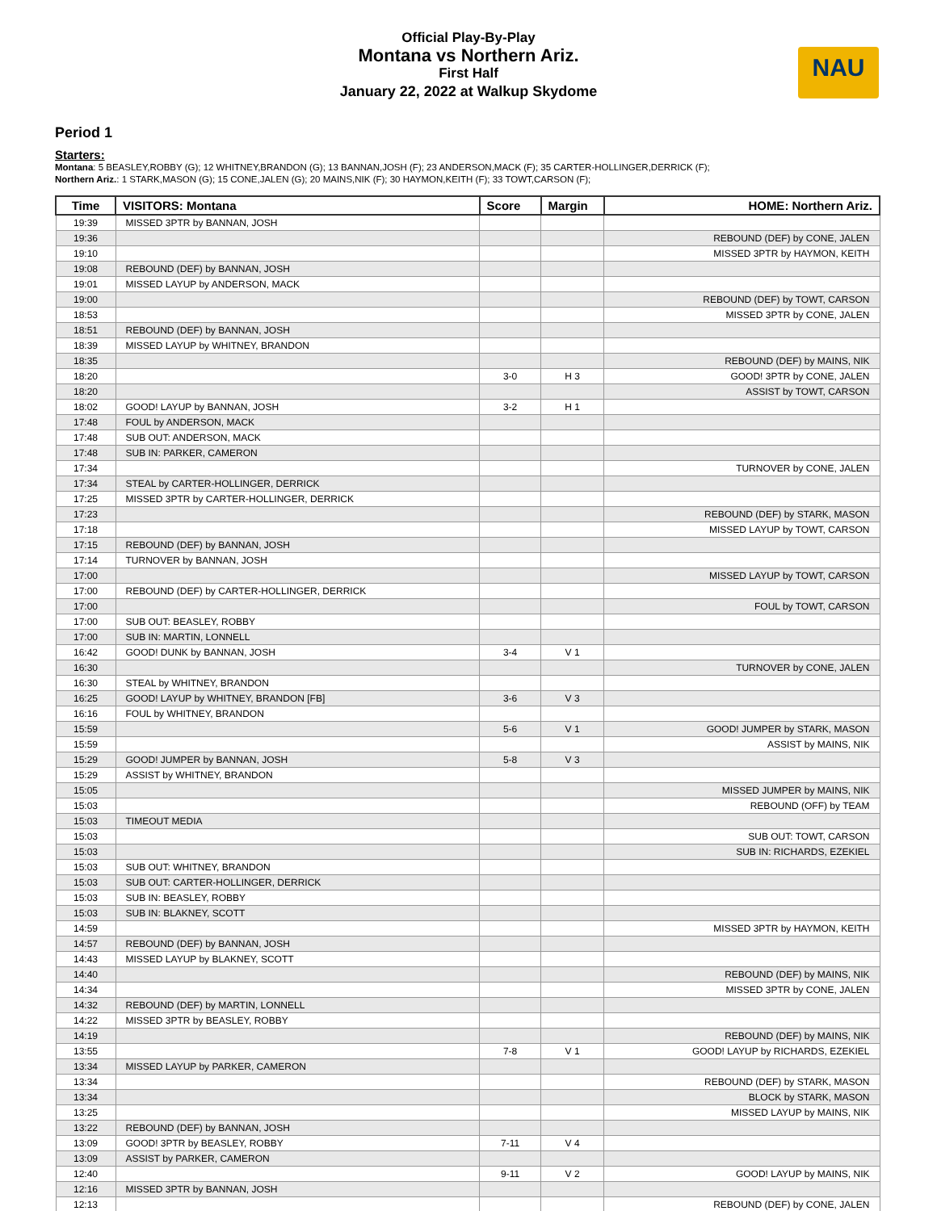Official Play-By-Play
Montana vs Northern Ariz.
First Half
January 22, 2022 at Walkup Skydome
NAU
Period 1
Starters:
Montana: 5 BEASLEY,ROBBY (G); 12 WHITNEY,BRANDON (G); 13 BANNAN,JOSH (F); 23 ANDERSON,MACK (F); 35 CARTER-HOLLINGER,DERRICK (F);
Northern Ariz.: 1 STARK,MASON (G); 15 CONE,JALEN (G); 20 MAINS,NIK (F); 30 HAYMON,KEITH (F); 33 TOWT,CARSON (F);
| Time | VISITORS: Montana | Score | Margin | HOME: Northern Ariz. |
| --- | --- | --- | --- | --- |
| 19:39 | MISSED 3PTR by BANNAN, JOSH | | | |
| 19:36 | | | | REBOUND (DEF) by CONE, JALEN |
| 19:10 | | | | MISSED 3PTR by HAYMON, KEITH |
| 19:08 | REBOUND (DEF) by BANNAN, JOSH | | | |
| 19:01 | MISSED LAYUP by ANDERSON, MACK | | | |
| 19:00 | | | | REBOUND (DEF) by TOWT, CARSON |
| 18:53 | | | | MISSED 3PTR by CONE, JALEN |
| 18:51 | REBOUND (DEF) by BANNAN, JOSH | | | |
| 18:39 | MISSED LAYUP by WHITNEY, BRANDON | | | |
| 18:35 | | | | REBOUND (DEF) by MAINS, NIK |
| 18:20 | | 3-0 | H 3 | GOOD! 3PTR by CONE, JALEN |
| 18:20 | | | | ASSIST by TOWT, CARSON |
| 18:02 | GOOD! LAYUP by BANNAN, JOSH | 3-2 | H 1 | |
| 17:48 | FOUL by ANDERSON, MACK | | | |
| 17:48 | SUB OUT: ANDERSON, MACK | | | |
| 17:48 | SUB IN: PARKER, CAMERON | | | |
| 17:34 | | | | TURNOVER by CONE, JALEN |
| 17:34 | STEAL by CARTER-HOLLINGER, DERRICK | | | |
| 17:25 | MISSED 3PTR by CARTER-HOLLINGER, DERRICK | | | |
| 17:23 | | | | REBOUND (DEF) by STARK, MASON |
| 17:18 | | | | MISSED LAYUP by TOWT, CARSON |
| 17:15 | REBOUND (DEF) by BANNAN, JOSH | | | |
| 17:14 | TURNOVER by BANNAN, JOSH | | | |
| 17:00 | | | | MISSED LAYUP by TOWT, CARSON |
| 17:00 | REBOUND (DEF) by CARTER-HOLLINGER, DERRICK | | | |
| 17:00 | | | | FOUL by TOWT, CARSON |
| 17:00 | SUB OUT: BEASLEY, ROBBY | | | |
| 17:00 | SUB IN: MARTIN, LONNELL | | | |
| 16:42 | GOOD! DUNK by BANNAN, JOSH | 3-4 | V 1 | |
| 16:30 | | | | TURNOVER by CONE, JALEN |
| 16:30 | STEAL by WHITNEY, BRANDON | | | |
| 16:25 | GOOD! LAYUP by WHITNEY, BRANDON [FB] | 3-6 | V 3 | |
| 16:16 | FOUL by WHITNEY, BRANDON | | | |
| 15:59 | | 5-6 | V 1 | GOOD! JUMPER by STARK, MASON |
| 15:59 | | | | ASSIST by MAINS, NIK |
| 15:29 | GOOD! JUMPER by BANNAN, JOSH | 5-8 | V 3 | |
| 15:29 | ASSIST by WHITNEY, BRANDON | | | |
| 15:05 | | | | MISSED JUMPER by MAINS, NIK |
| 15:03 | | | | REBOUND (OFF) by TEAM |
| 15:03 | TIMEOUT MEDIA | | | |
| 15:03 | | | | SUB OUT: TOWT, CARSON |
| 15:03 | | | | SUB IN: RICHARDS, EZEKIEL |
| 15:03 | SUB OUT: WHITNEY, BRANDON | | | |
| 15:03 | SUB OUT: CARTER-HOLLINGER, DERRICK | | | |
| 15:03 | SUB IN: BEASLEY, ROBBY | | | |
| 15:03 | SUB IN: BLAKNEY, SCOTT | | | |
| 14:59 | | | | MISSED 3PTR by HAYMON, KEITH |
| 14:57 | REBOUND (DEF) by BANNAN, JOSH | | | |
| 14:43 | MISSED LAYUP by BLAKNEY, SCOTT | | | |
| 14:40 | | | | REBOUND (DEF) by MAINS, NIK |
| 14:34 | | | | MISSED 3PTR by CONE, JALEN |
| 14:32 | REBOUND (DEF) by MARTIN, LONNELL | | | |
| 14:22 | MISSED 3PTR by BEASLEY, ROBBY | | | |
| 14:19 | | | | REBOUND (DEF) by MAINS, NIK |
| 13:55 | | 7-8 | V 1 | GOOD! LAYUP by RICHARDS, EZEKIEL |
| 13:34 | MISSED LAYUP by PARKER, CAMERON | | | |
| 13:34 | | | | REBOUND (DEF) by STARK, MASON |
| 13:34 | | | | BLOCK by STARK, MASON |
| 13:25 | | | | MISSED LAYUP by MAINS, NIK |
| 13:22 | REBOUND (DEF) by BANNAN, JOSH | | | |
| 13:09 | GOOD! 3PTR by BEASLEY, ROBBY | 7-11 | V 4 | |
| 13:09 | ASSIST by PARKER, CAMERON | | | |
| 12:40 | | 9-11 | V 2 | GOOD! LAYUP by MAINS, NIK |
| 12:16 | MISSED 3PTR by BANNAN, JOSH | | | |
| 12:13 | | | | REBOUND (DEF) by CONE, JALEN |